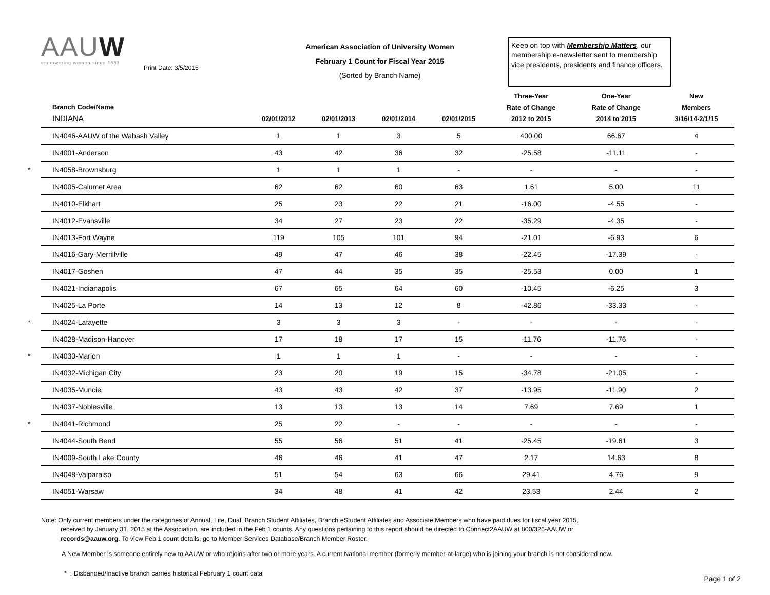AAUW
empowering women since 1881
Print Date: 3/5/2015
American Association of University Women
February 1 Count for Fiscal Year 2015
(Sorted by Branch Name)
Keep on top with Membership Matters, our membership e-newsletter sent to membership vice presidents, presidents and finance officers.
| Branch Code/Name INDIANA | 02/01/2012 | 02/01/2013 | 02/01/2014 | 02/01/2015 | Three-Year Rate of Change 2012 to 2015 | One-Year Rate of Change 2014 to 2015 | New Members 3/16/14-2/1/15 |
| --- | --- | --- | --- | --- | --- | --- | --- |
| IN4046-AAUW of the Wabash Valley | 1 | 1 | 3 | 5 | 400.00 | 66.67 | 4 |
| IN4001-Anderson | 43 | 42 | 36 | 32 | -25.58 | -11.11 | - |
| * IN4058-Brownsburg | 1 | 1 | 1 | - | - | - | - |
| IN4005-Calumet Area | 62 | 62 | 60 | 63 | 1.61 | 5.00 | 11 |
| IN4010-Elkhart | 25 | 23 | 22 | 21 | -16.00 | -4.55 | - |
| IN4012-Evansville | 34 | 27 | 23 | 22 | -35.29 | -4.35 | - |
| IN4013-Fort Wayne | 119 | 105 | 101 | 94 | -21.01 | -6.93 | 6 |
| IN4016-Gary-Merrillville | 49 | 47 | 46 | 38 | -22.45 | -17.39 | - |
| IN4017-Goshen | 47 | 44 | 35 | 35 | -25.53 | 0.00 | 1 |
| IN4021-Indianapolis | 67 | 65 | 64 | 60 | -10.45 | -6.25 | 3 |
| IN4025-La Porte | 14 | 13 | 12 | 8 | -42.86 | -33.33 | - |
| * IN4024-Lafayette | 3 | 3 | 3 | - | - | - | - |
| IN4028-Madison-Hanover | 17 | 18 | 17 | 15 | -11.76 | -11.76 | - |
| * IN4030-Marion | 1 | 1 | 1 | - | - | - | - |
| IN4032-Michigan City | 23 | 20 | 19 | 15 | -34.78 | -21.05 | - |
| IN4035-Muncie | 43 | 43 | 42 | 37 | -13.95 | -11.90 | 2 |
| IN4037-Noblesville | 13 | 13 | 13 | 14 | 7.69 | 7.69 | 1 |
| * IN4041-Richmond | 25 | 22 | - | - | - | - | - |
| IN4044-South Bend | 55 | 56 | 51 | 41 | -25.45 | -19.61 | 3 |
| IN4009-South Lake County | 46 | 46 | 41 | 47 | 2.17 | 14.63 | 8 |
| IN4048-Valparaiso | 51 | 54 | 63 | 66 | 29.41 | 4.76 | 9 |
| IN4051-Warsaw | 34 | 48 | 41 | 42 | 23.53 | 2.44 | 2 |
Note: Only current members under the categories of Annual, Life, Dual, Branch Student Affiliates, Branch eStudent Affiliates and Associate Members who have paid dues for fiscal year 2015,
received by January 31, 2015 at the Association, are included in the Feb 1 counts. Any questions pertaining to this report should be directed to Connect2AAUW at 800/326-AAUW or
records@aauw.org. To view Feb 1 count details, go to Member Services Database/Branch Member Roster.
A New Member is someone entirely new to AAUW or who rejoins after two or more years. A current National member (formerly member-at-large) who is joining your branch is not considered new.
* : Disbanded/Inactive branch carries historical February 1 count data
Page 1 of 2